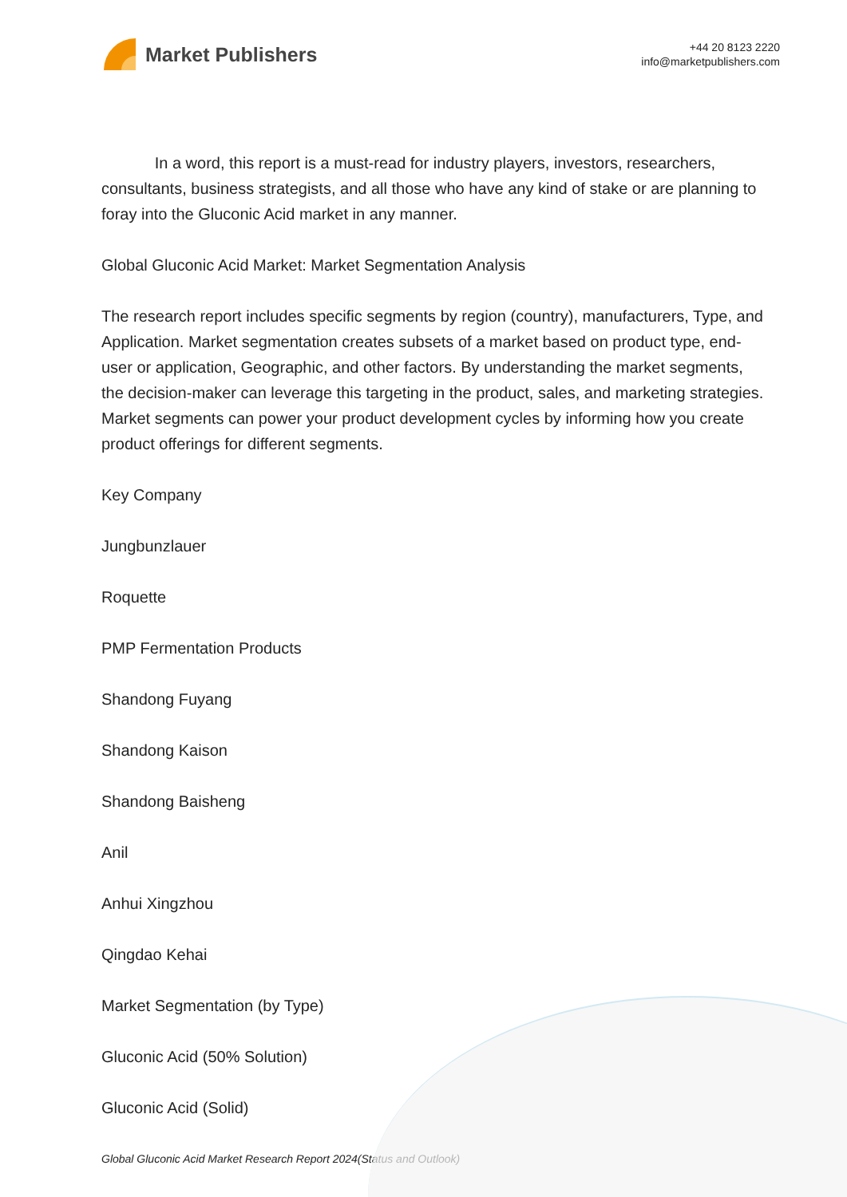Market Publishers
+44 20 8123 2220
info@marketpublishers.com
In a word, this report is a must-read for industry players, investors, researchers, consultants, business strategists, and all those who have any kind of stake or are planning to foray into the Gluconic Acid market in any manner.
Global Gluconic Acid Market: Market Segmentation Analysis
The research report includes specific segments by region (country), manufacturers, Type, and Application. Market segmentation creates subsets of a market based on product type, end-user or application, Geographic, and other factors. By understanding the market segments, the decision-maker can leverage this targeting in the product, sales, and marketing strategies. Market segments can power your product development cycles by informing how you create product offerings for different segments.
Key Company
Jungbunzlauer
Roquette
PMP Fermentation Products
Shandong Fuyang
Shandong Kaison
Shandong Baisheng
Anil
Anhui Xingzhou
Qingdao Kehai
Market Segmentation (by Type)
Gluconic Acid (50% Solution)
Gluconic Acid (Solid)
Global Gluconic Acid Market Research Report 2024(Status and Outlook)